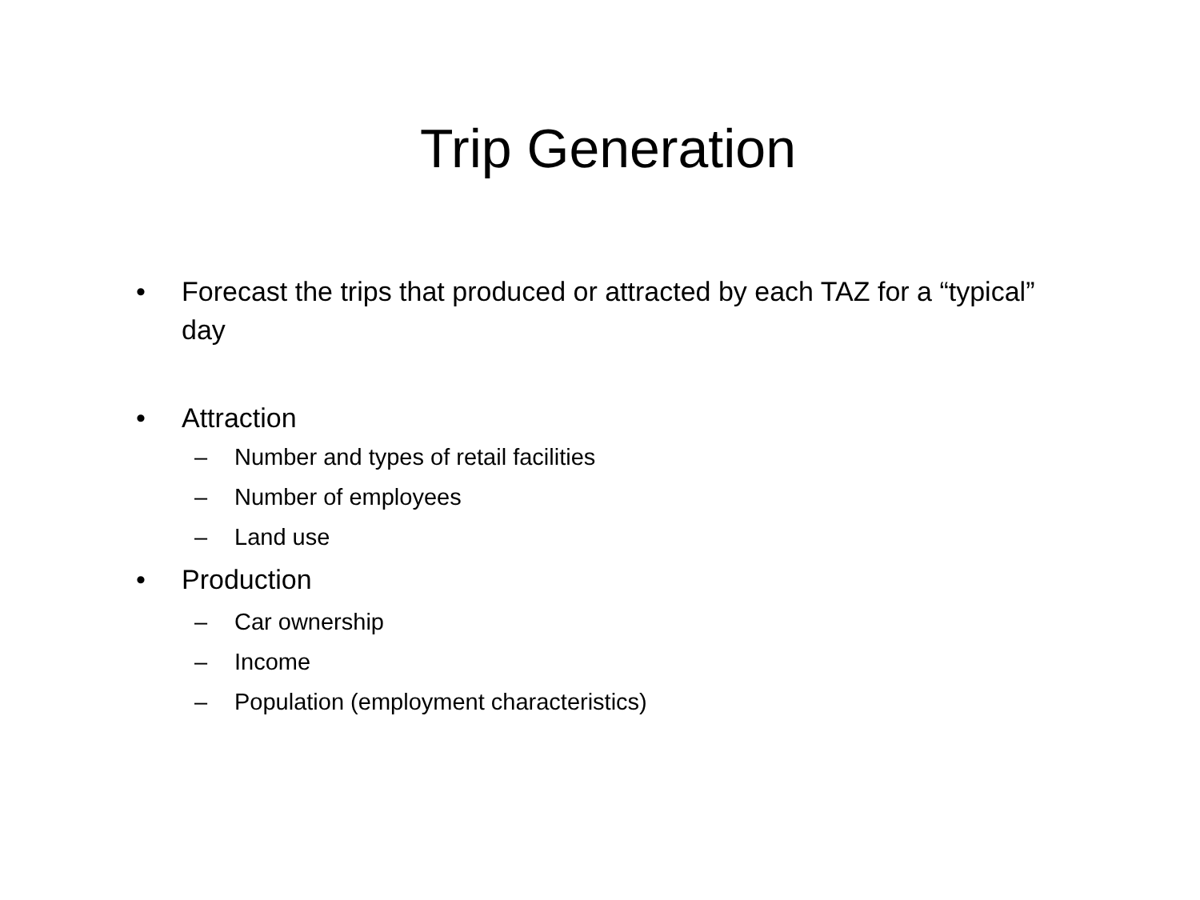Trip Generation
• Forecast the trips that produced or attracted by each TAZ for a “typical” day
• Attraction
– Number and types of retail facilities
– Number of employees
– Land use
• Production
– Car ownership
– Income
– Population (employment characteristics)